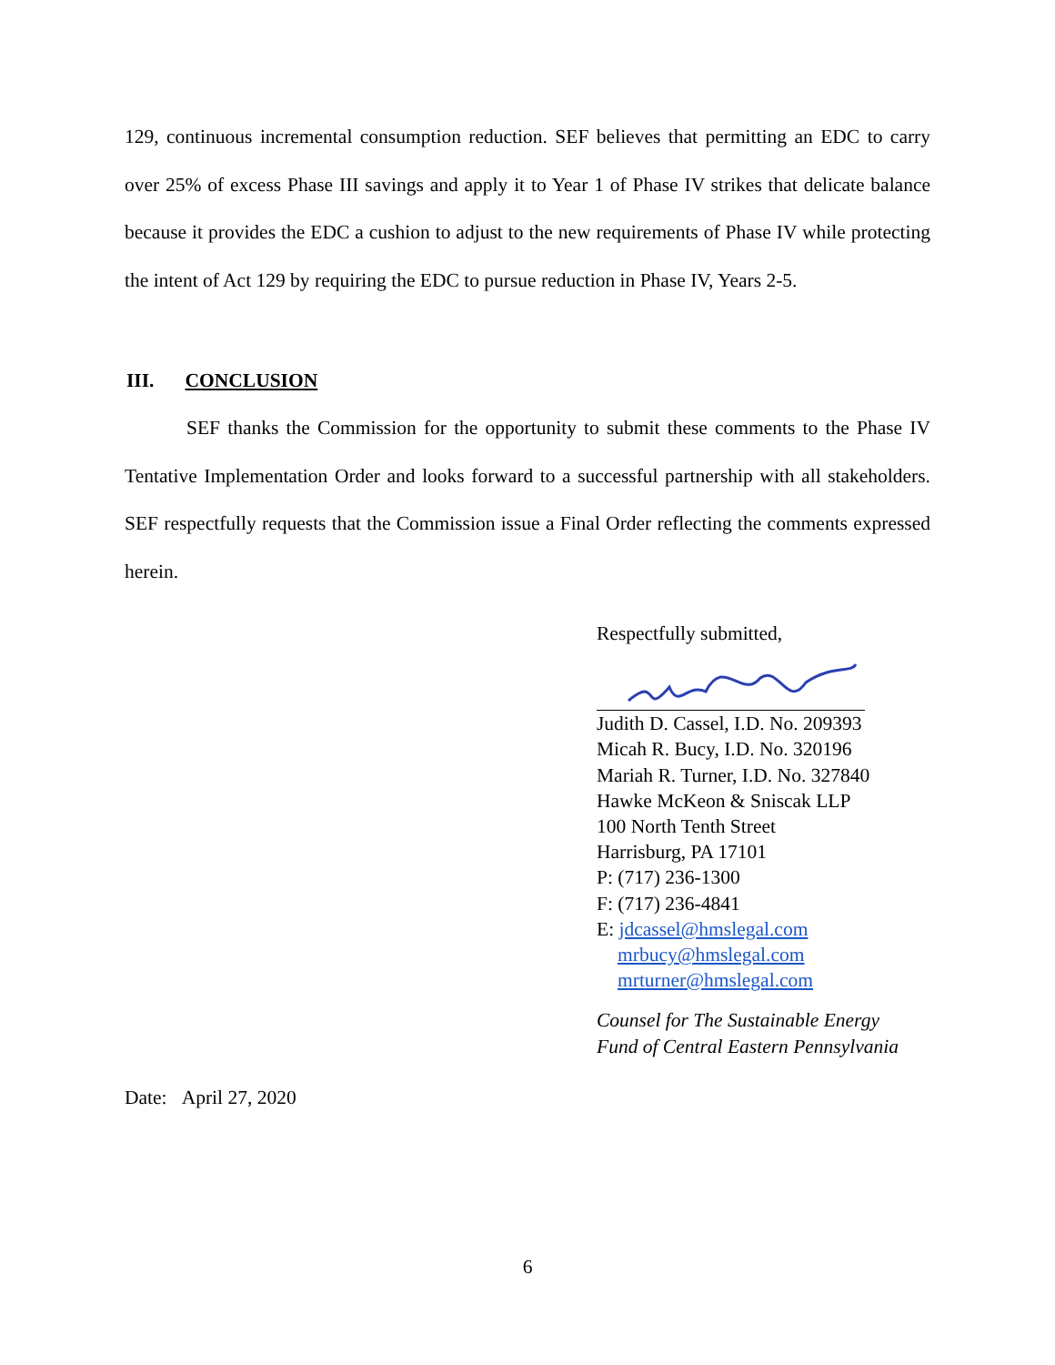129, continuous incremental consumption reduction. SEF believes that permitting an EDC to carry over 25% of excess Phase III savings and apply it to Year 1 of Phase IV strikes that delicate balance because it provides the EDC a cushion to adjust to the new requirements of Phase IV while protecting the intent of Act 129 by requiring the EDC to pursue reduction in Phase IV, Years 2-5.
III. CONCLUSION
SEF thanks the Commission for the opportunity to submit these comments to the Phase IV Tentative Implementation Order and looks forward to a successful partnership with all stakeholders. SEF respectfully requests that the Commission issue a Final Order reflecting the comments expressed herein.
Respectfully submitted,
Judith D. Cassel, I.D. No. 209393
Micah R. Bucy, I.D. No. 320196
Mariah R. Turner, I.D. No. 327840
Hawke McKeon & Sniscak LLP
100 North Tenth Street
Harrisburg, PA 17101
P: (717) 236-1300
F: (717) 236-4841
E: jdcassel@hmslegal.com
mrbucy@hmslegal.com
mrturner@hmslegal.com
Counsel for The Sustainable Energy
Fund of Central Eastern Pennsylvania
Date: April 27, 2020
6